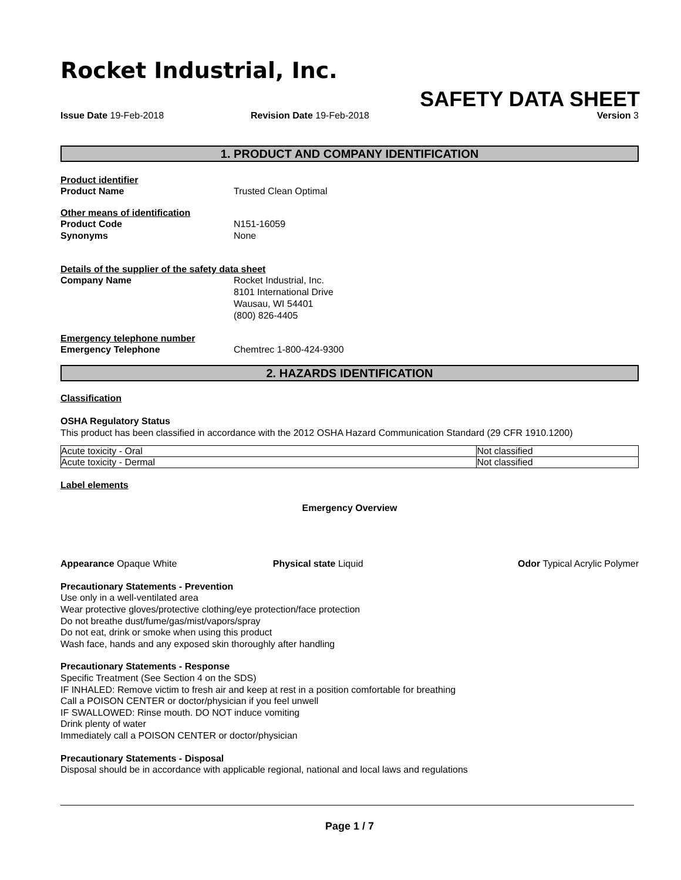Rocket Industrial, Inc.
SAFETY DATA SHEET
Issue Date 19-Feb-2018 Revision Date 19-Feb-2018 Version 3
1. PRODUCT AND COMPANY IDENTIFICATION
Product identifier
Product Name Trusted Clean Optimal
Other means of identification
Product Code N151-16059
Synonyms None
Details of the supplier of the safety data sheet
Company Name Rocket Industrial, Inc.
8101 International Drive
Wausau, WI 54401
(800) 826-4405
Emergency telephone number
Emergency Telephone Chemtrec 1-800-424-9300
2. HAZARDS IDENTIFICATION
Classification
OSHA Regulatory Status
This product has been classified in accordance with the 2012 OSHA Hazard Communication Standard (29 CFR 1910.1200)
| Acute toxicity - Oral | Not classified |
| Acute toxicity - Dermal | Not classified |
Label elements
Emergency Overview
Appearance Opaque White Physical state Liquid Odor Typical Acrylic Polymer
Precautionary Statements - Prevention
Use only in a well-ventilated area
Wear protective gloves/protective clothing/eye protection/face protection
Do not breathe dust/fume/gas/mist/vapors/spray
Do not eat, drink or smoke when using this product
Wash face, hands and any exposed skin thoroughly after handling
Precautionary Statements - Response
Specific Treatment (See Section 4 on the SDS)
IF INHALED: Remove victim to fresh air and keep at rest in a position comfortable for breathing
Call a POISON CENTER or doctor/physician if you feel unwell
IF SWALLOWED: Rinse mouth. DO NOT induce vomiting
Drink plenty of water
Immediately call a POISON CENTER or doctor/physician
Precautionary Statements - Disposal
Disposal should be in accordance with applicable regional, national and local laws and regulations
Page 1 / 7